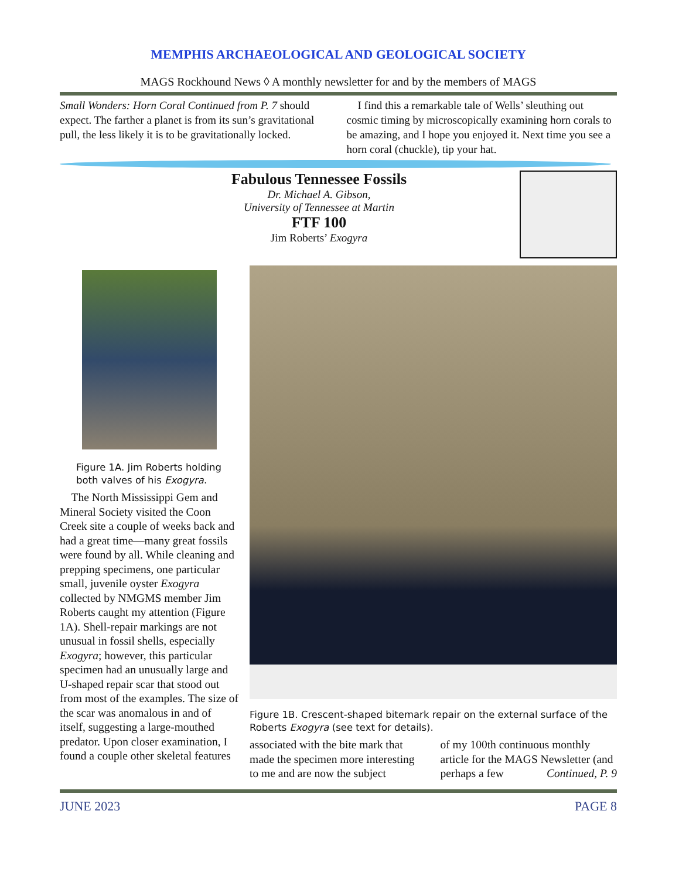MEMPHIS ARCHAEOLOGICAL AND GEOLOGICAL SOCIETY
MAGS Rockhound News ◊ A monthly newsletter for and by the members of MAGS
Small Wonders: Horn Coral Continued from P. 7 should expect. The farther a planet is from its sun’s gravitational pull, the less likely it is to be gravitationally locked.
I find this a remarkable tale of Wells’ sleuthing out cosmic timing by microscopically examining horn corals to be amazing, and I hope you enjoyed it. Next time you see a horn coral (chuckle), tip your hat.
Fabulous Tennessee Fossils
Dr. Michael A. Gibson,
University of Tennessee at Martin
FTF 100
Jim Roberts’ Exogyra
Figure 1A. Jim Roberts holding both valves of his Exogyra.
The North Mississippi Gem and Mineral Society visited the Coon Creek site a couple of weeks back and had a great time—many great fossils were found by all. While cleaning and prepping specimens, one particular small, juvenile oyster Exogyra collected by NMGMS member Jim Roberts caught my attention (Figure 1A). Shell-repair markings are not unusual in fossil shells, especially Exogyra; however, this particular specimen had an unusually large and U-shaped repair scar that stood out from most of the examples. The size of the scar was anomalous in and of itself, suggesting a large-mouthed predator. Upon closer examination, I found a couple other skeletal features
Figure 1B. Crescent-shaped bitemark repair on the external surface of the Roberts Exogyra (see text for details).
associated with the bite mark that made the specimen more interesting to me and are now the subject
of my 100th continuous monthly article for the MAGS Newsletter (and perhaps a few Continued, P. 9
JUNE 2023 PAGE 8